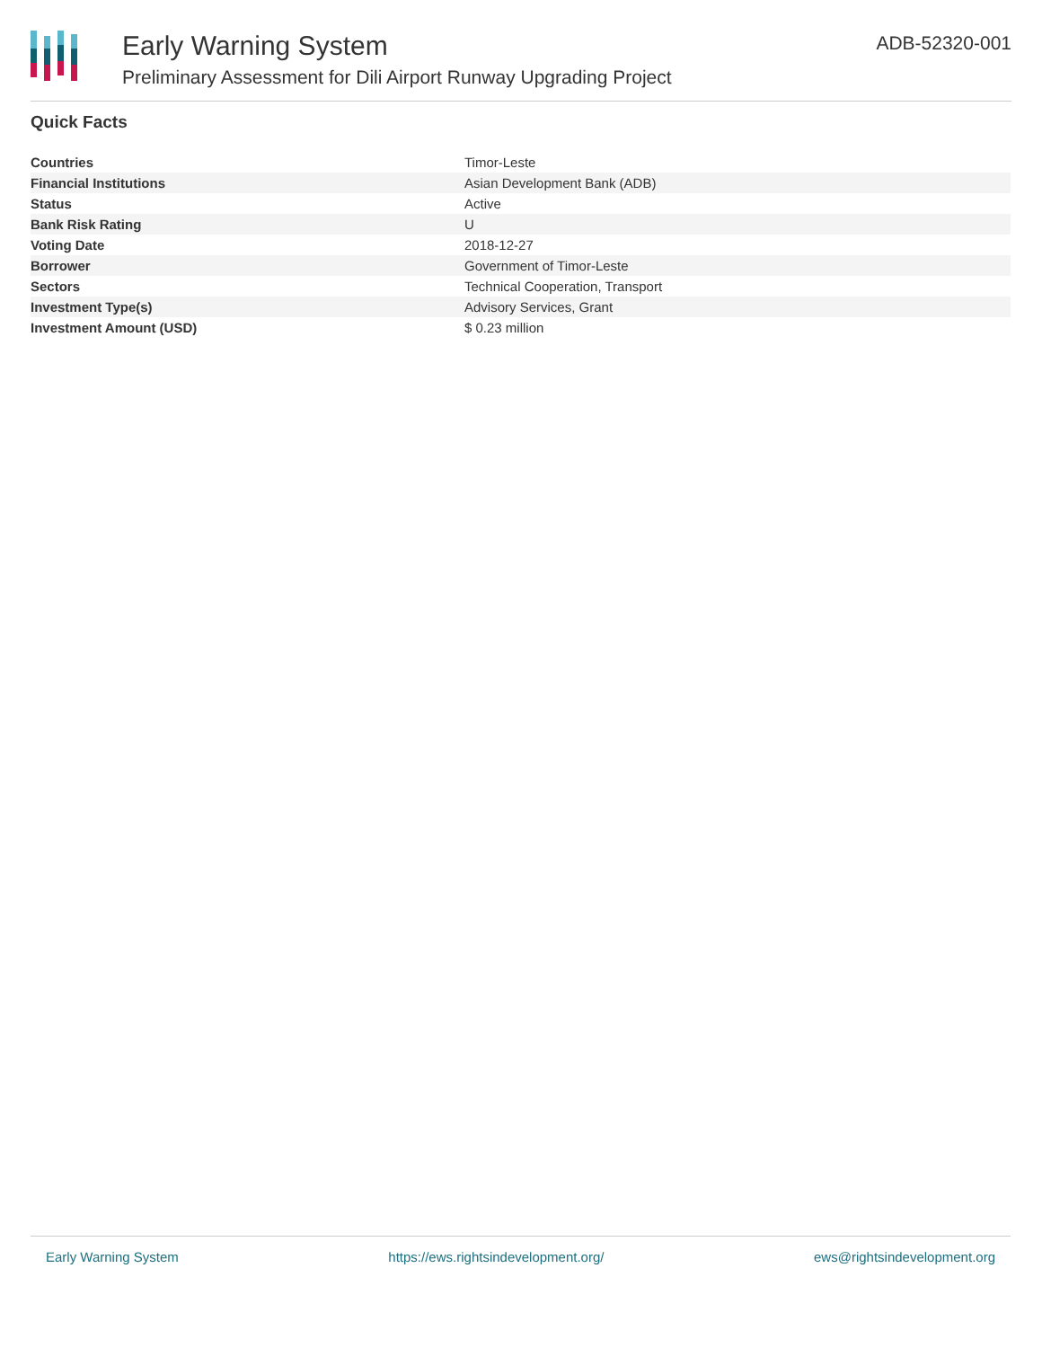Early Warning System
Preliminary Assessment for Dili Airport Runway Upgrading Project
ADB-52320-001
Quick Facts
| Countries | Timor-Leste |
| Financial Institutions | Asian Development Bank (ADB) |
| Status | Active |
| Bank Risk Rating | U |
| Voting Date | 2018-12-27 |
| Borrower | Government of Timor-Leste |
| Sectors | Technical Cooperation, Transport |
| Investment Type(s) | Advisory Services, Grant |
| Investment Amount (USD) | $ 0.23 million |
Early Warning System https://ews.rightsindevelopment.org/ ews@rightsindevelopment.org